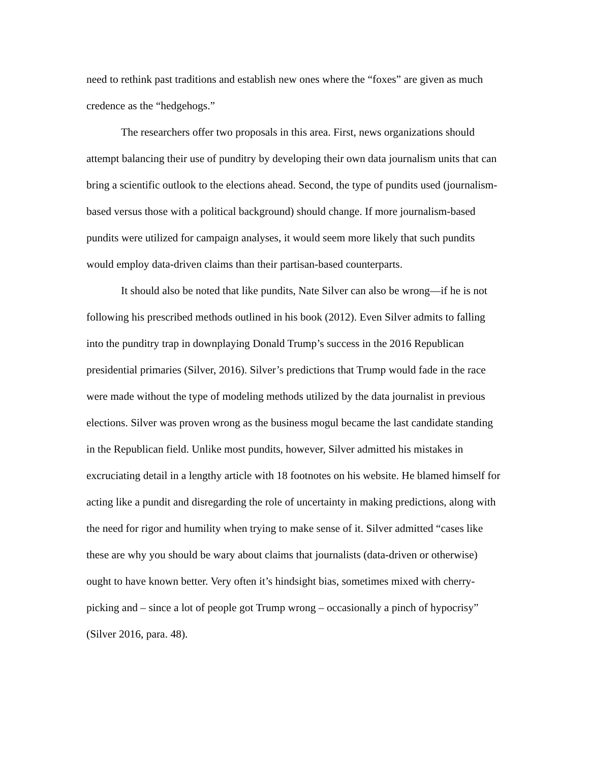need to rethink past traditions and establish new ones where the “foxes” are given as much credence as the “hedgehogs.”
The researchers offer two proposals in this area. First, news organizations should attempt balancing their use of punditry by developing their own data journalism units that can bring a scientific outlook to the elections ahead. Second, the type of pundits used (journalism-based versus those with a political background) should change. If more journalism-based pundits were utilized for campaign analyses, it would seem more likely that such pundits would employ data-driven claims than their partisan-based counterparts.
It should also be noted that like pundits, Nate Silver can also be wrong—if he is not following his prescribed methods outlined in his book (2012). Even Silver admits to falling into the punditry trap in downplaying Donald Trump’s success in the 2016 Republican presidential primaries (Silver, 2016). Silver’s predictions that Trump would fade in the race were made without the type of modeling methods utilized by the data journalist in previous elections. Silver was proven wrong as the business mogul became the last candidate standing in the Republican field. Unlike most pundits, however, Silver admitted his mistakes in excruciating detail in a lengthy article with 18 footnotes on his website. He blamed himself for acting like a pundit and disregarding the role of uncertainty in making predictions, along with the need for rigor and humility when trying to make sense of it. Silver admitted “cases like these are why you should be wary about claims that journalists (data-driven or otherwise) ought to have known better. Very often it’s hindsight bias, sometimes mixed with cherry-picking and – since a lot of people got Trump wrong – occasionally a pinch of hypocrisy” (Silver 2016, para. 48).